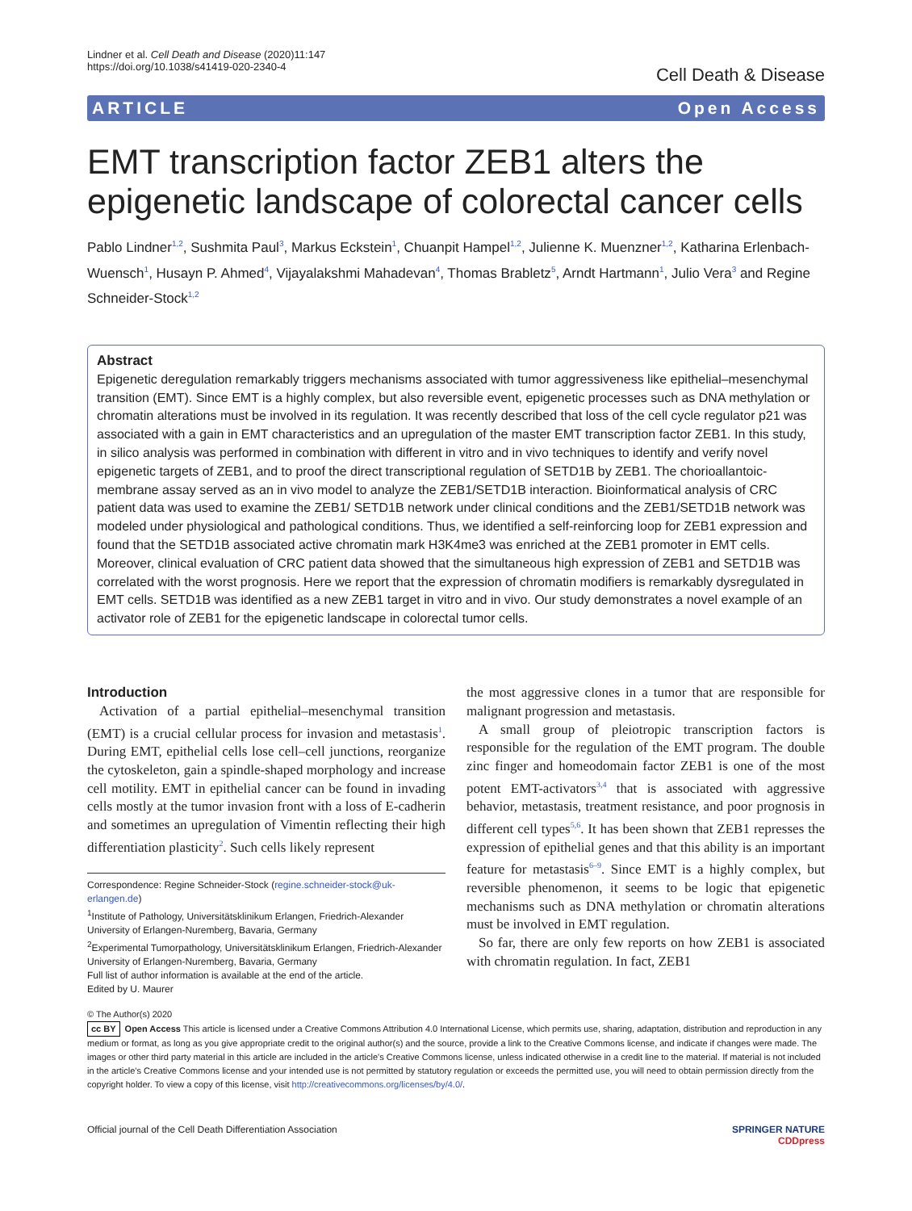Lindner et al. Cell Death and Disease (2020)11:147
https://doi.org/10.1038/s41419-020-2340-4
Cell Death & Disease
ARTICLE Open Access
EMT transcription factor ZEB1 alters the epigenetic landscape of colorectal cancer cells
Pablo Lindner<sup>1,2</sup>, Sushmita Paul<sup>3</sup>, Markus Eckstein<sup>1</sup>, Chuanpit Hampel<sup>1,2</sup>, Julienne K. Muenzner<sup>1,2</sup>, Katharina Erlenbach-Wuensch<sup>1</sup>, Husayn P. Ahmed<sup>4</sup>, Vijayalakshmi Mahadevan<sup>4</sup>, Thomas Brabletz<sup>5</sup>, Arndt Hartmann<sup>1</sup>, Julio Vera<sup>3</sup> and Regine Schneider-Stock<sup>1,2</sup>
Abstract
Epigenetic deregulation remarkably triggers mechanisms associated with tumor aggressiveness like epithelial–mesenchymal transition (EMT). Since EMT is a highly complex, but also reversible event, epigenetic processes such as DNA methylation or chromatin alterations must be involved in its regulation. It was recently described that loss of the cell cycle regulator p21 was associated with a gain in EMT characteristics and an upregulation of the master EMT transcription factor ZEB1. In this study, in silico analysis was performed in combination with different in vitro and in vivo techniques to identify and verify novel epigenetic targets of ZEB1, and to proof the direct transcriptional regulation of SETD1B by ZEB1. The chorioallantoic-membrane assay served as an in vivo model to analyze the ZEB1/SETD1B interaction. Bioinformatical analysis of CRC patient data was used to examine the ZEB1/ SETD1B network under clinical conditions and the ZEB1/SETD1B network was modeled under physiological and pathological conditions. Thus, we identified a self-reinforcing loop for ZEB1 expression and found that the SETD1B associated active chromatin mark H3K4me3 was enriched at the ZEB1 promoter in EMT cells. Moreover, clinical evaluation of CRC patient data showed that the simultaneous high expression of ZEB1 and SETD1B was correlated with the worst prognosis. Here we report that the expression of chromatin modifiers is remarkably dysregulated in EMT cells. SETD1B was identified as a new ZEB1 target in vitro and in vivo. Our study demonstrates a novel example of an activator role of ZEB1 for the epigenetic landscape in colorectal tumor cells.
Introduction
Activation of a partial epithelial–mesenchymal transition (EMT) is a crucial cellular process for invasion and metastasis<sup>1</sup>. During EMT, epithelial cells lose cell–cell junctions, reorganize the cytoskeleton, gain a spindle-shaped morphology and increase cell motility. EMT in epithelial cancer can be found in invading cells mostly at the tumor invasion front with a loss of E-cadherin and sometimes an upregulation of Vimentin reflecting their high differentiation plasticity<sup>2</sup>. Such cells likely represent
Correspondence: Regine Schneider-Stock (regine.schneider-stock@uk-erlangen.de)
<sup>1</sup> Institute of Pathology, Universitätsklinikum Erlangen, Friedrich-Alexander University of Erlangen-Nuremberg, Bavaria, Germany
<sup>2</sup> Experimental Tumorpathology, Universitätsklinikum Erlangen, Friedrich-Alexander University of Erlangen-Nuremberg, Bavaria, Germany
Full list of author information is available at the end of the article.
Edited by U. Maurer
the most aggressive clones in a tumor that are responsible for malignant progression and metastasis.
A small group of pleiotropic transcription factors is responsible for the regulation of the EMT program. The double zinc finger and homeodomain factor ZEB1 is one of the most potent EMT-activators<sup>3,4</sup> that is associated with aggressive behavior, metastasis, treatment resistance, and poor prognosis in different cell types<sup>5,6</sup>. It has been shown that ZEB1 represses the expression of epithelial genes and that this ability is an important feature for metastasis<sup>6–9</sup>. Since EMT is a highly complex, but reversible phenomenon, it seems to be logic that epigenetic mechanisms such as DNA methylation or chromatin alterations must be involved in EMT regulation.
So far, there are only few reports on how ZEB1 is associated with chromatin regulation. In fact, ZEB1
© The Author(s) 2020
cc BY Open Access This article is licensed under a Creative Commons Attribution 4.0 International License, which permits use, sharing, adaptation, distribution and reproduction in any medium or format, as long as you give appropriate credit to the original author(s) and the source, provide a link to the Creative Commons license, and indicate if changes were made. The images or other third party material in this article are included in the article's Creative Commons license, unless indicated otherwise in a credit line to the material. If material is not included in the article's Creative Commons license and your intended use is not permitted by statutory regulation or exceeds the permitted use, you will need to obtain permission directly from the copyright holder. To view a copy of this license, visit http://creativecommons.org/licenses/by/4.0/.
Official journal of the Cell Death Differentiation Association SPRINGER NATURE
CDDpress